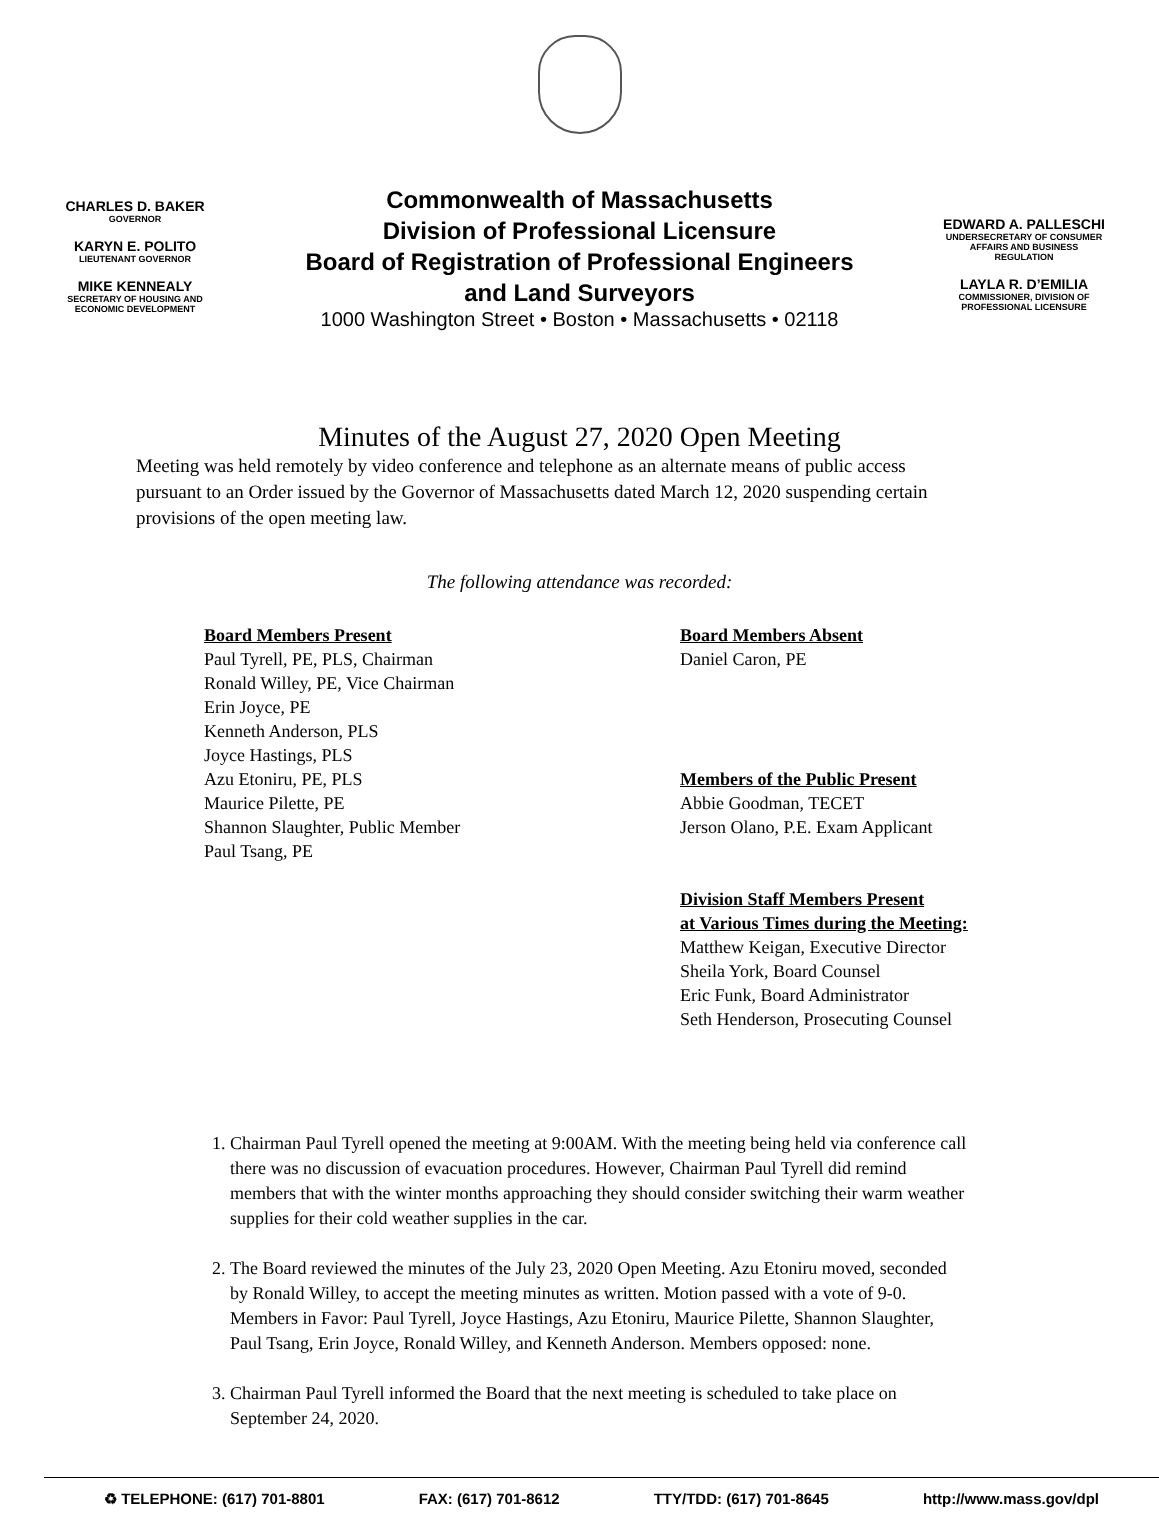CHARLES D. BAKER
GOVERNOR
KARYN E. POLITO
LIEUTENANT GOVERNOR
MIKE KENNEALY
SECRETARY OF HOUSING AND
ECONOMIC DEVELOPMENT
Commonwealth of Massachusetts
Division of Professional Licensure
Board of Registration of Professional Engineers
and Land Surveyors
1000 Washington Street • Boston • Massachusetts • 02118
EDWARD A. PALLESCHI
UNDERSECRETARY OF CONSUMER
AFFAIRS AND BUSINESS
REGULATION
LAYLA R. D’EMILIA
COMMISSIONER, DIVISION OF
PROFESSIONAL LICENSURE
Minutes of the August 27, 2020 Open Meeting
Meeting was held remotely by video conference and telephone as an alternate means of public access pursuant to an Order issued by the Governor of Massachusetts dated March 12, 2020 suspending certain provisions of the open meeting law.
The following attendance was recorded:
Board Members Present
Paul Tyrell, PE, PLS, Chairman
Ronald Willey, PE, Vice Chairman
Erin Joyce, PE
Kenneth Anderson, PLS
Joyce Hastings, PLS
Azu Etoniru, PE, PLS
Maurice Pilette, PE
Shannon Slaughter, Public Member
Paul Tsang, PE
Board Members Absent
Daniel Caron, PE
Members of the Public Present
Abbie Goodman, TECET
Jerson Olano, P.E. Exam Applicant
Division Staff Members Present
at Various Times during the Meeting:
Matthew Keigan, Executive Director
Sheila York, Board Counsel
Eric Funk, Board Administrator
Seth Henderson, Prosecuting Counsel
1. Chairman Paul Tyrell opened the meeting at 9:00AM. With the meeting being held via conference call there was no discussion of evacuation procedures. However, Chairman Paul Tyrell did remind members that with the winter months approaching they should consider switching their warm weather supplies for their cold weather supplies in the car.
2. The Board reviewed the minutes of the July 23, 2020 Open Meeting. Azu Etoniru moved, seconded by Ronald Willey, to accept the meeting minutes as written. Motion passed with a vote of 9-0. Members in Favor: Paul Tyrell, Joyce Hastings, Azu Etoniru, Maurice Pilette, Shannon Slaughter, Paul Tsang, Erin Joyce, Ronald Willey, and Kenneth Anderson. Members opposed: none.
3. Chairman Paul Tyrell informed the Board that the next meeting is scheduled to take place on September 24, 2020.
♻ TELEPHONE: (617) 701-8801 FAX: (617) 701-8612 TTY/TDD: (617) 701-8645 http://www.mass.gov/dpl